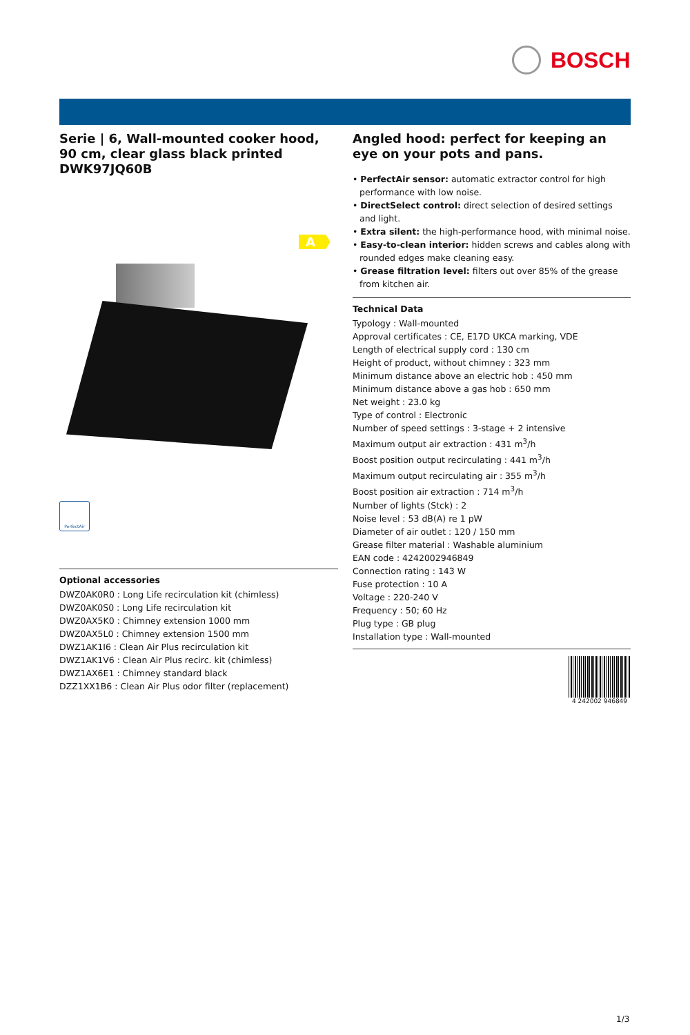BOSCH
Serie | 6, Wall-mounted cooker hood, 90 cm, clear glass black printed DWK97JQ60B
A
PerfectAir
Optional accessories
DWZ0AK0R0 : Long Life recirculation kit (chimless)
DWZ0AK0S0 : Long Life recirculation kit
DWZ0AX5K0 : Chimney extension 1000 mm
DWZ0AX5L0 : Chimney extension 1500 mm
DWZ1AK1I6 : Clean Air Plus recirculation kit
DWZ1AK1V6 : Clean Air Plus recirc. kit (chimless)
DWZ1AX6E1 : Chimney standard black
DZZ1XX1B6 : Clean Air Plus odor filter (replacement)
Angled hood: perfect for keeping an eye on your pots and pans.
• PerfectAir sensor: automatic extractor control for high performance with low noise.
• DirectSelect control: direct selection of desired settings and light.
• Extra silent: the high-performance hood, with minimal noise.
• Easy-to-clean interior: hidden screws and cables along with rounded edges make cleaning easy.
• Grease filtration level: filters out over 85% of the grease from kitchen air.
Technical Data
Typology : Wall-mounted
Approval certificates : CE, E17D UKCA marking, VDE
Length of electrical supply cord : 130 cm
Height of product, without chimney : 323 mm
Minimum distance above an electric hob : 450 mm
Minimum distance above a gas hob : 650 mm
Net weight : 23.0 kg
Type of control : Electronic
Number of speed settings : 3-stage + 2 intensive
Maximum output air extraction : 431 m<sup>3</sup>/h
Boost position output recirculating : 441 m<sup>3</sup>/h
Maximum output recirculating air : 355 m<sup>3</sup>/h
Boost position air extraction : 714 m<sup>3</sup>/h
Number of lights (Stck) : 2
Noise level : 53 dB(A) re 1 pW
Diameter of air outlet : 120 / 150 mm
Grease filter material : Washable aluminium
EAN code : 4242002946849
Connection rating : 143 W
Fuse protection : 10 A
Voltage : 220-240 V
Frequency : 50; 60 Hz
Plug type : GB plug
Installation type : Wall-mounted
4 242002 946849
1/3